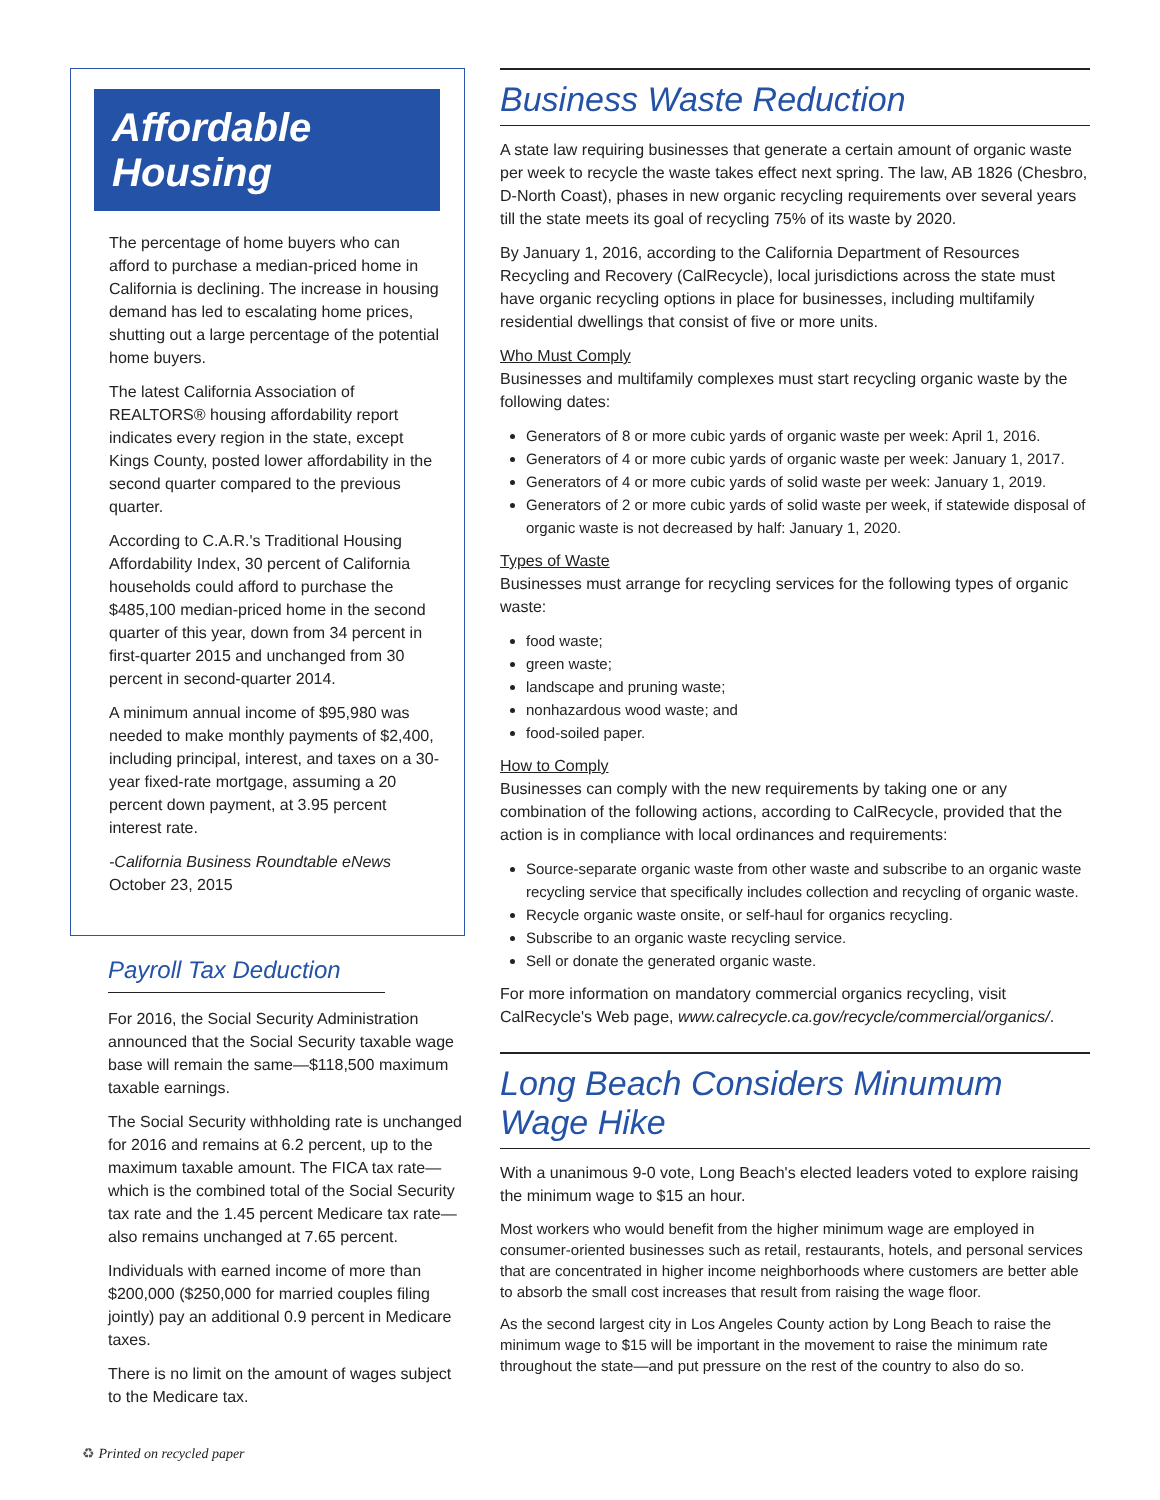Affordable Housing
The percentage of home buyers who can afford to purchase a median-priced home in California is declining. The increase in housing demand has led to escalating home prices, shutting out a large percentage of the potential home buyers.
The latest California Association of REALTORS® housing affordability report indicates every region in the state, except Kings County, posted lower affordability in the second quarter compared to the previous quarter.
According to C.A.R.'s Traditional Housing Affordability Index, 30 percent of California households could afford to purchase the $485,100 median-priced home in the second quarter of this year, down from 34 percent in first-quarter 2015 and unchanged from 30 percent in second-quarter 2014.
A minimum annual income of $95,980 was needed to make monthly payments of $2,400, including principal, interest, and taxes on a 30-year fixed-rate mortgage, assuming a 20 percent down payment, at 3.95 percent interest rate.
-California Business Roundtable eNews
October 23, 2015
Payroll Tax Deduction
For 2016, the Social Security Administration announced that the Social Security taxable wage base will remain the same—$118,500 maximum taxable earnings.
The Social Security withholding rate is unchanged for 2016 and remains at 6.2 percent, up to the maximum taxable amount. The FICA tax rate—which is the combined total of the Social Security tax rate and the 1.45 percent Medicare tax rate—also remains unchanged at 7.65 percent.
Individuals with earned income of more than $200,000 ($250,000 for married couples filing jointly) pay an additional 0.9 percent in Medicare taxes.
There is no limit on the amount of wages subject to the Medicare tax.
Business Waste Reduction
A state law requiring businesses that generate a certain amount of organic waste per week to recycle the waste takes effect next spring. The law, AB 1826 (Chesbro, D-North Coast), phases in new organic recycling requirements over several years till the state meets its goal of recycling 75% of its waste by 2020.
By January 1, 2016, according to the California Department of Resources Recycling and Recovery (CalRecycle), local jurisdictions across the state must have organic recycling options in place for businesses, including multifamily residential dwellings that consist of five or more units.
Who Must Comply
Businesses and multifamily complexes must start recycling organic waste by the following dates:
Generators of 8 or more cubic yards of organic waste per week: April 1, 2016.
Generators of 4 or more cubic yards of organic waste per week: January 1, 2017.
Generators of 4 or more cubic yards of solid waste per week: January 1, 2019.
Generators of 2 or more cubic yards of solid waste per week, if statewide disposal of organic waste is not decreased by half: January 1, 2020.
Types of Waste
Businesses must arrange for recycling services for the following types of organic waste:
food waste;
green waste;
landscape and pruning waste;
nonhazardous wood waste; and
food-soiled paper.
How to Comply
Businesses can comply with the new requirements by taking one or any combination of the following actions, according to CalRecycle, provided that the action is in compliance with local ordinances and requirements:
Source-separate organic waste from other waste and subscribe to an organic waste recycling service that specifically includes collection and recycling of organic waste.
Recycle organic waste onsite, or self-haul for organics recycling.
Subscribe to an organic waste recycling service.
Sell or donate the generated organic waste.
For more information on mandatory commercial organics recycling, visit CalRecycle's Web page, www.calrecycle.ca.gov/recycle/commercial/organics/.
Long Beach Considers Minumum Wage Hike
With a unanimous 9-0 vote, Long Beach's elected leaders voted to explore raising the minimum wage to $15 an hour.
Most workers who would benefit from the higher minimum wage are employed in consumer-oriented businesses such as retail, restaurants, hotels, and personal services that are concentrated in higher income neighborhoods where customers are better able to absorb the small cost increases that result from raising the wage floor.
As the second largest city in Los Angeles County action by Long Beach to raise the minimum wage to $15 will be important in the movement to raise the minimum rate throughout the state—and put pressure on the rest of the country to also do so.
♻ Printed on recycled paper